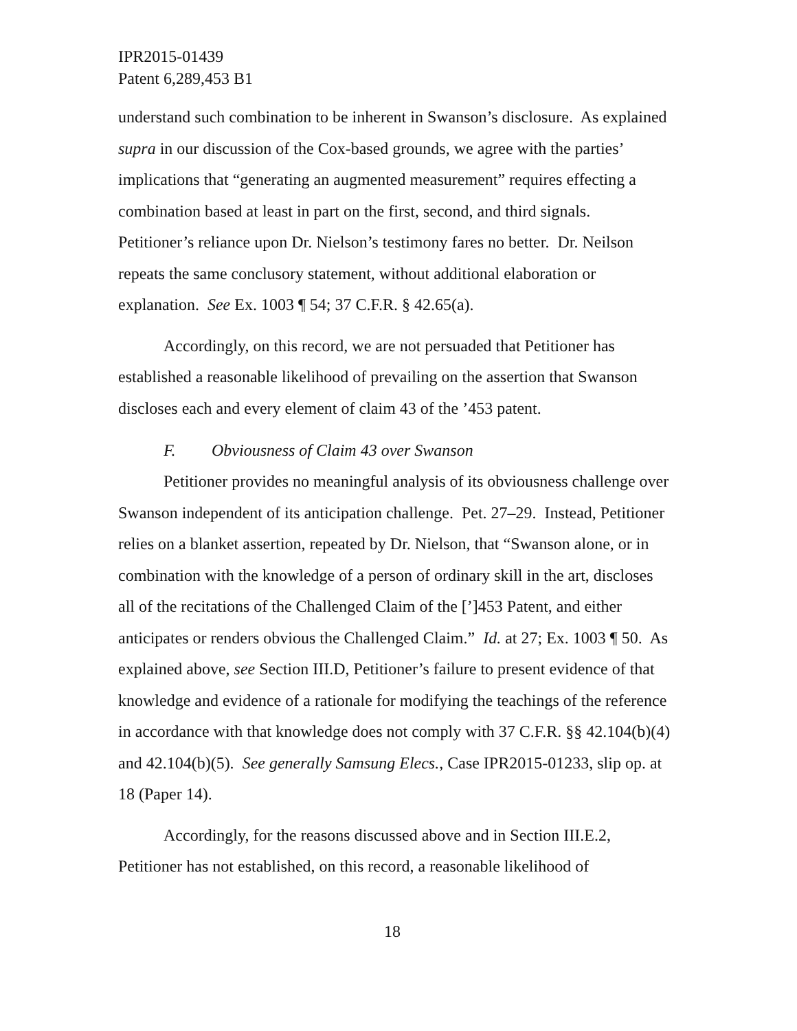IPR2015-01439
Patent 6,289,453 B1
understand such combination to be inherent in Swanson’s disclosure. As explained supra in our discussion of the Cox-based grounds, we agree with the parties’ implications that “generating an augmented measurement” requires effecting a combination based at least in part on the first, second, and third signals. Petitioner’s reliance upon Dr. Nielson’s testimony fares no better. Dr. Neilson repeats the same conclusory statement, without additional elaboration or explanation. See Ex. 1003 ¶ 54; 37 C.F.R. § 42.65(a).
Accordingly, on this record, we are not persuaded that Petitioner has established a reasonable likelihood of prevailing on the assertion that Swanson discloses each and every element of claim 43 of the ’453 patent.
F. Obviousness of Claim 43 over Swanson
Petitioner provides no meaningful analysis of its obviousness challenge over Swanson independent of its anticipation challenge. Pet. 27–29. Instead, Petitioner relies on a blanket assertion, repeated by Dr. Nielson, that “Swanson alone, or in combination with the knowledge of a person of ordinary skill in the art, discloses all of the recitations of the Challenged Claim of the [’]453 Patent, and either anticipates or renders obvious the Challenged Claim.” Id. at 27; Ex. 1003 ¶ 50. As explained above, see Section III.D, Petitioner’s failure to present evidence of that knowledge and evidence of a rationale for modifying the teachings of the reference in accordance with that knowledge does not comply with 37 C.F.R. §§ 42.104(b)(4) and 42.104(b)(5). See generally Samsung Elecs., Case IPR2015-01233, slip op. at 18 (Paper 14).
Accordingly, for the reasons discussed above and in Section III.E.2, Petitioner has not established, on this record, a reasonable likelihood of
18